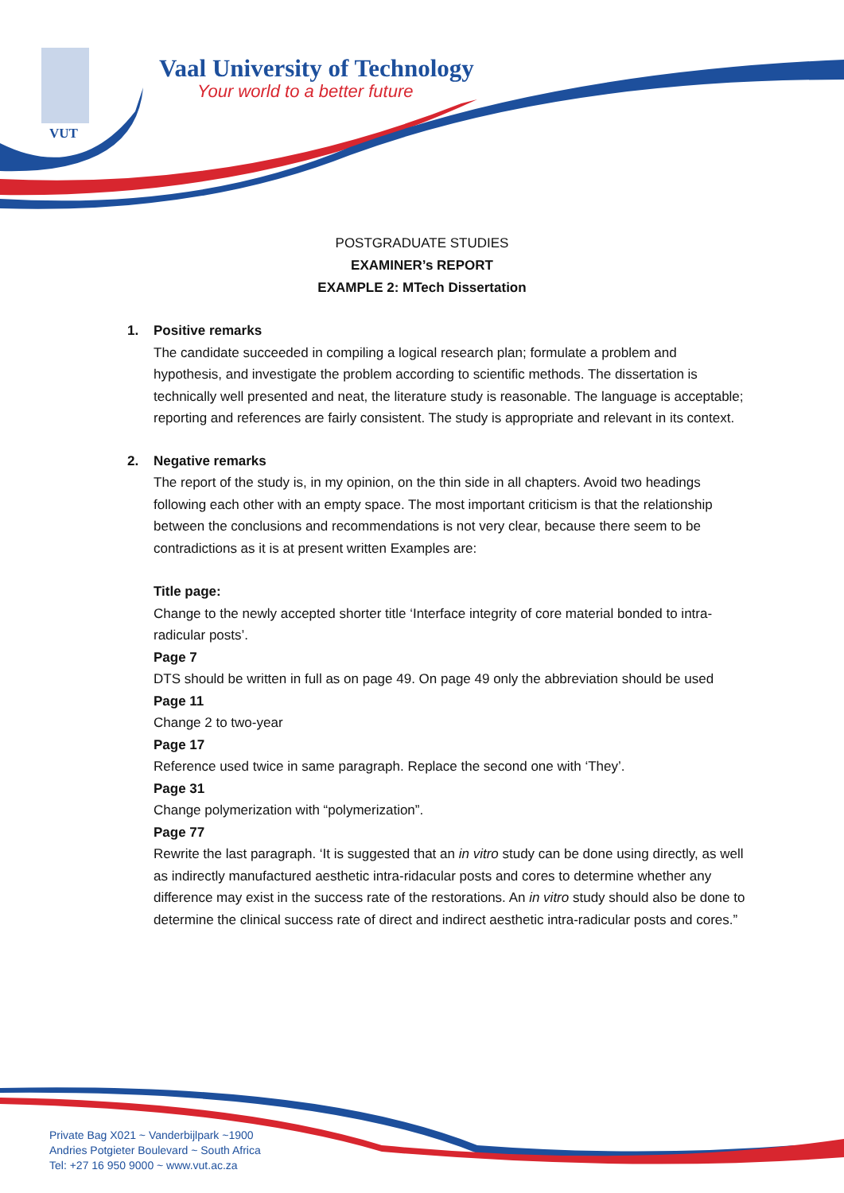Vaal University of Technology
Your world to a better future
VUT
POSTGRADUATE STUDIES
EXAMINER’s REPORT
EXAMPLE 2: MTech Dissertation
1. Positive remarks
The candidate succeeded in compiling a logical research plan; formulate a problem and hypothesis, and investigate the problem according to scientific methods. The dissertation is technically well presented and neat, the literature study is reasonable. The language is acceptable; reporting and references are fairly consistent. The study is appropriate and relevant in its context.
2. Negative remarks
The report of the study is, in my opinion, on the thin side in all chapters. Avoid two headings following each other with an empty space. The most important criticism is that the relationship between the conclusions and recommendations is not very clear, because there seem to be contradictions as it is at present written Examples are:
Title page:
Change to the newly accepted shorter title ‘Interface integrity of core material bonded to intra-radicular posts’.
Page 7
DTS should be written in full as on page 49. On page 49 only the abbreviation should be used
Page 11
Change 2 to two-year
Page 17
Reference used twice in same paragraph. Replace the second one with ‘They’.
Page 31
Change polymerization with “polymerization”.
Page 77
Rewrite the last paragraph. ‘It is suggested that an in vitro study can be done using directly, as well as indirectly manufactured aesthetic intra-ridacular posts and cores to determine whether any difference may exist in the success rate of the restorations. An in vitro study should also be done to determine the clinical success rate of direct and indirect aesthetic intra-radicular posts and cores.”
Private Bag X021 ~ Vanderbijlpark ~1900
Andries Potgieter Boulevard ~ South Africa
Tel: +27 16 950 9000 ~ www.vut.ac.za